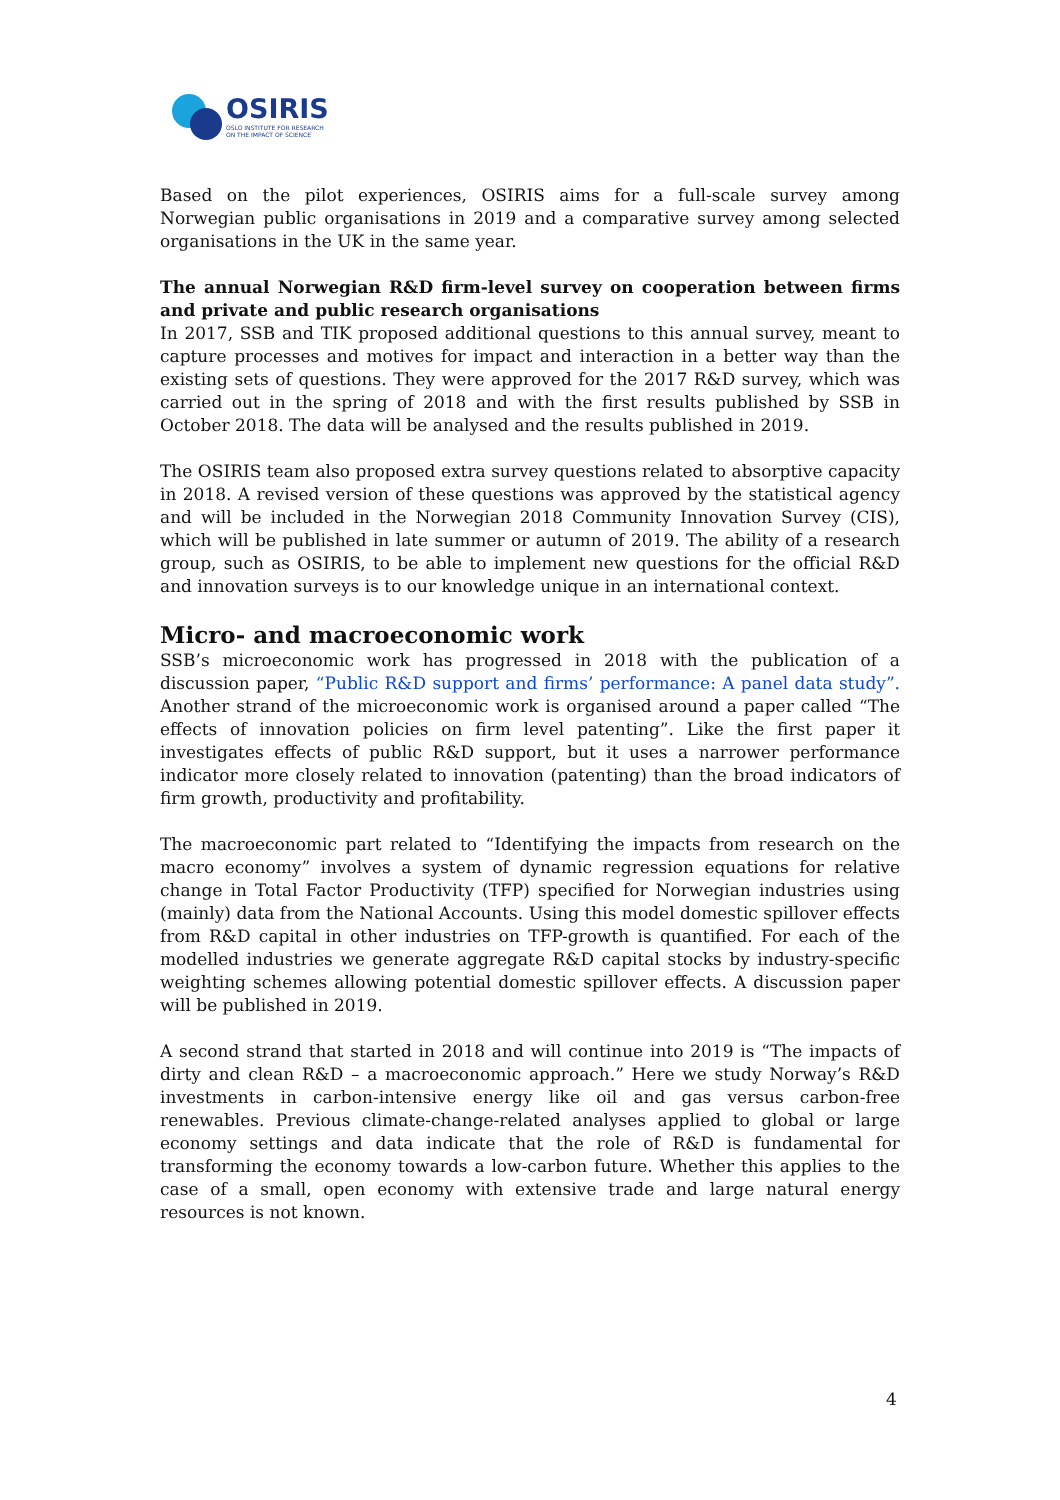OSIRIS
OSLO INSTITUTE FOR RESEARCH
ON THE IMPACT OF SCIENCE
Based on the pilot experiences, OSIRIS aims for a full-scale survey among Norwegian public organisations in 2019 and a comparative survey among selected organisations in the UK in the same year.
The annual Norwegian R&D firm-level survey on cooperation between firms and private and public research organisations
In 2017, SSB and TIK proposed additional questions to this annual survey, meant to capture processes and motives for impact and interaction in a better way than the existing sets of questions. They were approved for the 2017 R&D survey, which was carried out in the spring of 2018 and with the first results published by SSB in October 2018. The data will be analysed and the results published in 2019.
The OSIRIS team also proposed extra survey questions related to absorptive capacity in 2018. A revised version of these questions was approved by the statistical agency and will be included in the Norwegian 2018 Community Innovation Survey (CIS), which will be published in late summer or autumn of 2019. The ability of a research group, such as OSIRIS, to be able to implement new questions for the official R&D and innovation surveys is to our knowledge unique in an international context.
Micro- and macroeconomic work
SSB’s microeconomic work has progressed in 2018 with the publication of a discussion paper, “Public R&D support and firms’ performance: A panel data study”. Another strand of the microeconomic work is organised around a paper called “The effects of innovation policies on firm level patenting”. Like the first paper it investigates effects of public R&D support, but it uses a narrower performance indicator more closely related to innovation (patenting) than the broad indicators of firm growth, productivity and profitability.
The macroeconomic part related to “Identifying the impacts from research on the macro economy” involves a system of dynamic regression equations for relative change in Total Factor Productivity (TFP) specified for Norwegian industries using (mainly) data from the National Accounts. Using this model domestic spillover effects from R&D capital in other industries on TFP-growth is quantified. For each of the modelled industries we generate aggregate R&D capital stocks by industry-specific weighting schemes allowing potential domestic spillover effects. A discussion paper will be published in 2019.
A second strand that started in 2018 and will continue into 2019 is “The impacts of dirty and clean R&D – a macroeconomic approach.” Here we study Norway’s R&D investments in carbon-intensive energy like oil and gas versus carbon-free renewables. Previous climate-change-related analyses applied to global or large economy settings and data indicate that the role of R&D is fundamental for transforming the economy towards a low-carbon future. Whether this applies to the case of a small, open economy with extensive trade and large natural energy resources is not known.
4